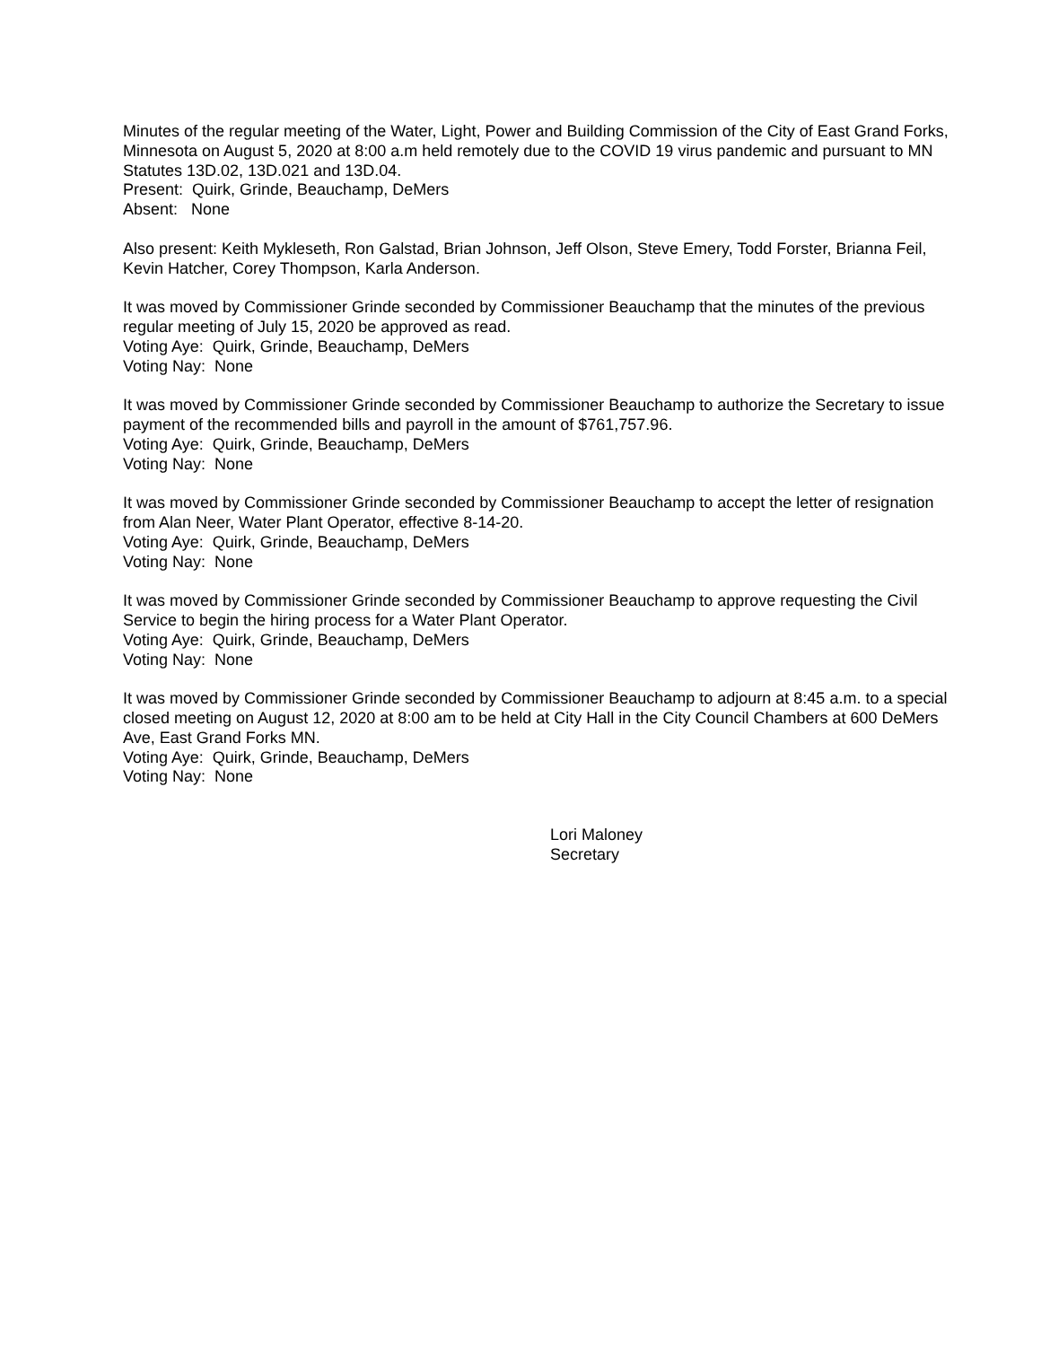Minutes of the regular meeting of the Water, Light, Power and Building Commission of the City of East Grand Forks, Minnesota on August 5, 2020 at 8:00 a.m held remotely due to the COVID 19 virus pandemic and pursuant to MN Statutes 13D.02, 13D.021 and 13D.04.
Present: Quirk, Grinde, Beauchamp, DeMers
Absent: None
Also present: Keith Mykleseth, Ron Galstad, Brian Johnson, Jeff Olson, Steve Emery, Todd Forster, Brianna Feil, Kevin Hatcher, Corey Thompson, Karla Anderson.
It was moved by Commissioner Grinde seconded by Commissioner Beauchamp that the minutes of the previous regular meeting of July 15, 2020 be approved as read.
Voting Aye: Quirk, Grinde, Beauchamp, DeMers
Voting Nay: None
It was moved by Commissioner Grinde seconded by Commissioner Beauchamp to authorize the Secretary to issue payment of the recommended bills and payroll in the amount of $761,757.96.
Voting Aye: Quirk, Grinde, Beauchamp, DeMers
Voting Nay: None
It was moved by Commissioner Grinde seconded by Commissioner Beauchamp to accept the letter of resignation from Alan Neer, Water Plant Operator, effective 8-14-20.
Voting Aye: Quirk, Grinde, Beauchamp, DeMers
Voting Nay: None
It was moved by Commissioner Grinde seconded by Commissioner Beauchamp to approve requesting the Civil Service to begin the hiring process for a Water Plant Operator.
Voting Aye: Quirk, Grinde, Beauchamp, DeMers
Voting Nay: None
It was moved by Commissioner Grinde seconded by Commissioner Beauchamp to adjourn at 8:45 a.m. to a special closed meeting on August 12, 2020 at 8:00 am to be held at City Hall in the City Council Chambers at 600 DeMers Ave, East Grand Forks MN.
Voting Aye: Quirk, Grinde, Beauchamp, DeMers
Voting Nay: None
Lori Maloney
Secretary